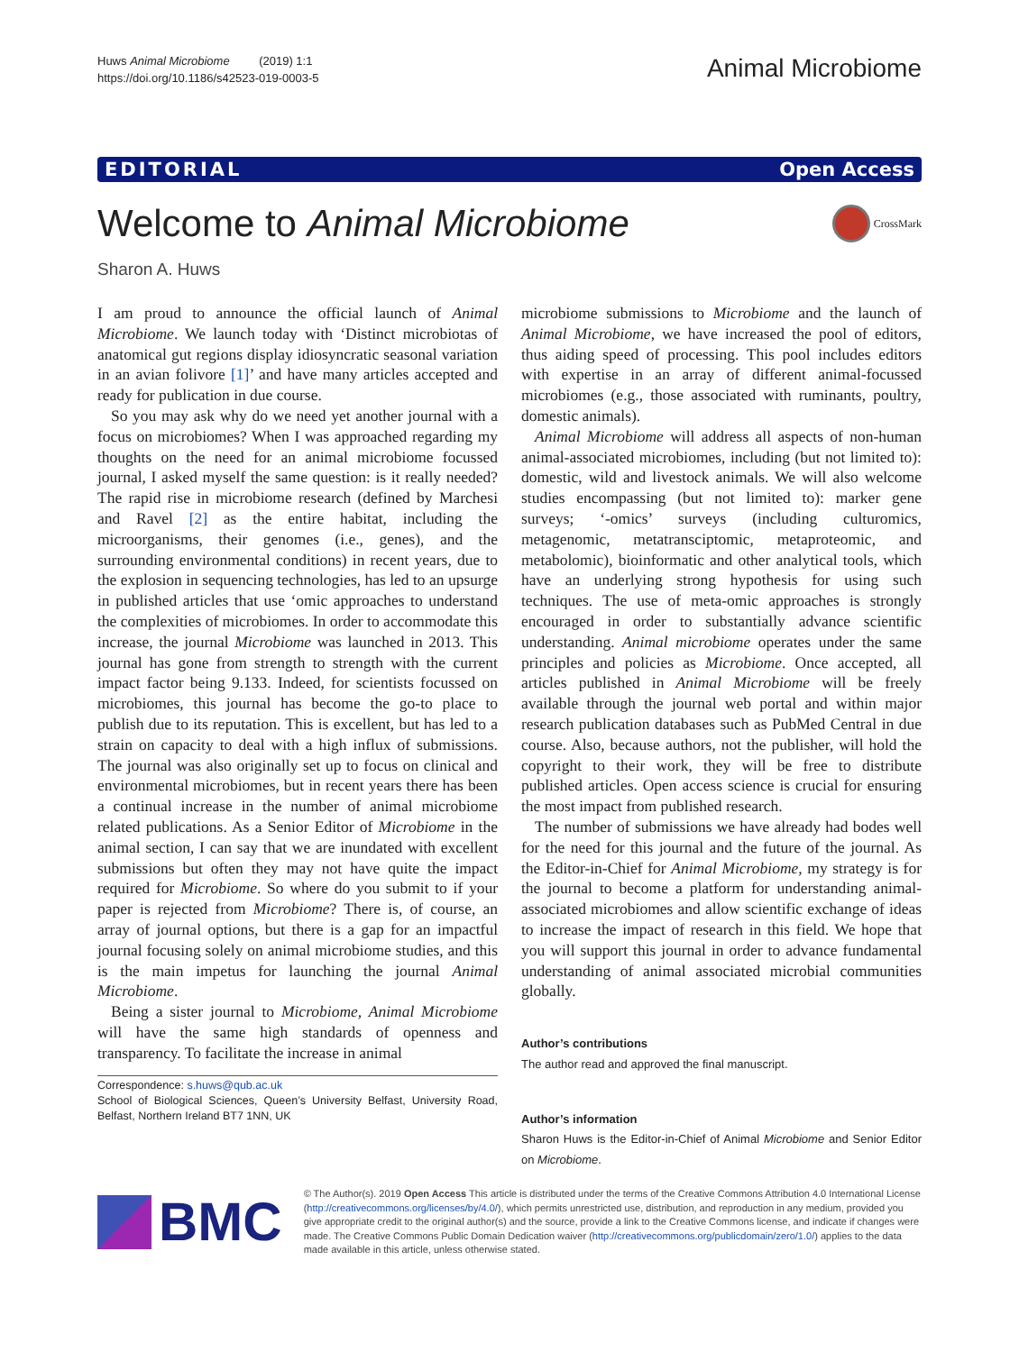Huws Animal Microbiome (2019) 1:1
https://doi.org/10.1186/s42523-019-0003-5
Animal Microbiome
EDITORIAL Open Access
Welcome to Animal Microbiome
CrossMark
Sharon A. Huws
I am proud to announce the official launch of Animal Microbiome. We launch today with ‘Distinct microbiotas of anatomical gut regions display idiosyncratic seasonal variation in an avian folivore [1]’ and have many articles accepted and ready for publication in due course.
So you may ask why do we need yet another journal with a focus on microbiomes? When I was approached regarding my thoughts on the need for an animal microbiome focussed journal, I asked myself the same question: is it really needed? The rapid rise in microbiome research (defined by Marchesi and Ravel [2] as the entire habitat, including the microorganisms, their genomes (i.e., genes), and the surrounding environmental conditions) in recent years, due to the explosion in sequencing technologies, has led to an upsurge in published articles that use ‘omic approaches to understand the complexities of microbiomes. In order to accommodate this increase, the journal Microbiome was launched in 2013. This journal has gone from strength to strength with the current impact factor being 9.133. Indeed, for scientists focussed on microbiomes, this journal has become the go-to place to publish due to its reputation. This is excellent, but has led to a strain on capacity to deal with a high influx of submissions. The journal was also originally set up to focus on clinical and environmental microbiomes, but in recent years there has been a continual increase in the number of animal microbiome related publications. As a Senior Editor of Microbiome in the animal section, I can say that we are inundated with excellent submissions but often they may not have quite the impact required for Microbiome. So where do you submit to if your paper is rejected from Microbiome? There is, of course, an array of journal options, but there is a gap for an impactful journal focusing solely on animal microbiome studies, and this is the main impetus for launching the journal Animal Microbiome.
Being a sister journal to Microbiome, Animal Microbiome will have the same high standards of openness and transparency. To facilitate the increase in animal
Correspondence: s.huws@qub.ac.uk
School of Biological Sciences, Queen’s University Belfast, University Road, Belfast, Northern Ireland BT7 1NN, UK
microbiome submissions to Microbiome and the launch of Animal Microbiome, we have increased the pool of editors, thus aiding speed of processing. This pool includes editors with expertise in an array of different animal-focussed microbiomes (e.g., those associated with ruminants, poultry, domestic animals).
Animal Microbiome will address all aspects of non-human animal-associated microbiomes, including (but not limited to): domestic, wild and livestock animals. We will also welcome studies encompassing (but not limited to): marker gene surveys; ‘-omics’ surveys (including culturomics, metagenomic, metatransciptomic, metaproteomic, and metabolomic), bioinformatic and other analytical tools, which have an underlying strong hypothesis for using such techniques. The use of meta-omic approaches is strongly encouraged in order to substantially advance scientific understanding. Animal microbiome operates under the same principles and policies as Microbiome. Once accepted, all articles published in Animal Microbiome will be freely available through the journal web portal and within major research publication databases such as PubMed Central in due course. Also, because authors, not the publisher, will hold the copyright to their work, they will be free to distribute published articles. Open access science is crucial for ensuring the most impact from published research.
The number of submissions we have already had bodes well for the need for this journal and the future of the journal. As the Editor-in-Chief for Animal Microbiome, my strategy is for the journal to become a platform for understanding animal-associated microbiomes and allow scientific exchange of ideas to increase the impact of research in this field. We hope that you will support this journal in order to advance fundamental understanding of animal associated microbial communities globally.
Author’s contributions
The author read and approved the final manuscript.
Author’s information
Sharon Huws is the Editor-in-Chief of Animal Microbiome and Senior Editor on Microbiome.
BMC
© The Author(s). 2019 Open Access This article is distributed under the terms of the Creative Commons Attribution 4.0 International License (http://creativecommons.org/licenses/by/4.0/), which permits unrestricted use, distribution, and reproduction in any medium, provided you give appropriate credit to the original author(s) and the source, provide a link to the Creative Commons license, and indicate if changes were made. The Creative Commons Public Domain Dedication waiver (http://creativecommons.org/publicdomain/zero/1.0/) applies to the data made available in this article, unless otherwise stated.